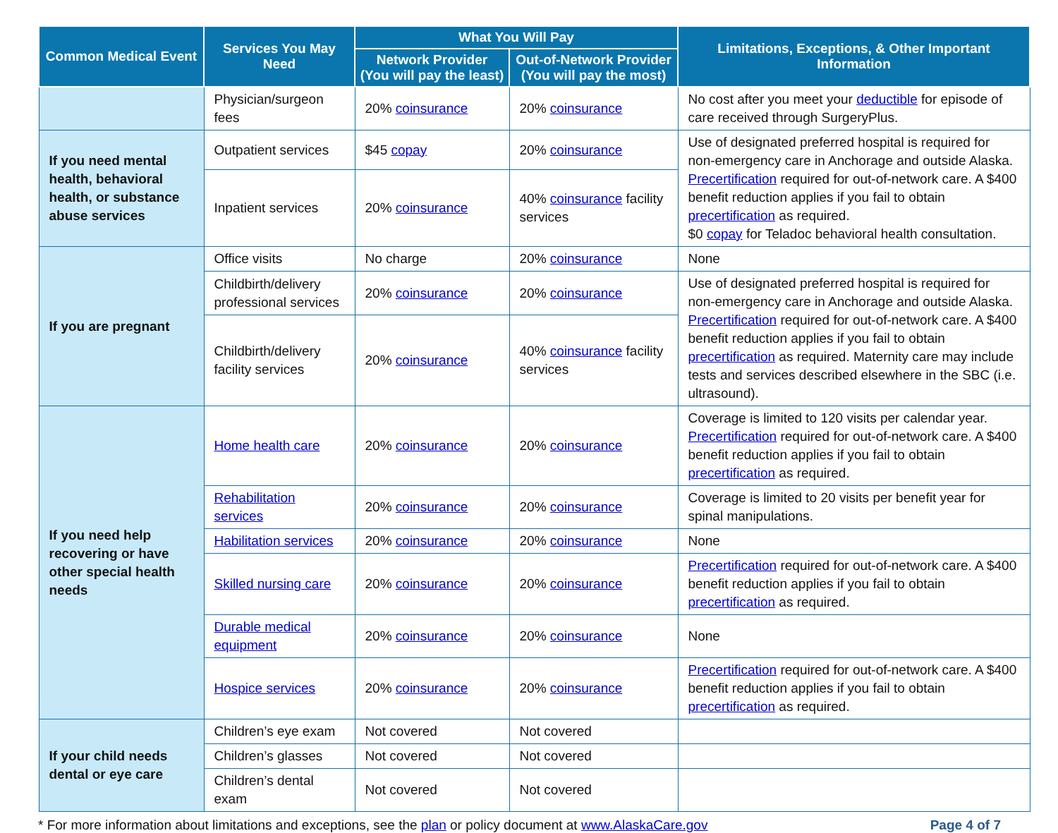| Common Medical Event | Services You May Need | What You Will Pay | | Limitations, Exceptions, & Other Important Information |
| --- | --- | --- | --- | --- |
| | | Network Provider (You will pay the least) | Out-of-Network Provider (You will pay the most) | |
| | Physician/surgeon fees | 20% coinsurance | 20% coinsurance | No cost after you meet your deductible for episode of care received through SurgeryPlus. |
| If you need mental health, behavioral health, or substance abuse services | Outpatient services | $45 copay | 20% coinsurance | Use of designated preferred hospital is required for non-emergency care in Anchorage and outside Alaska. Precertification required for out-of-network care. A $400 benefit reduction applies if you fail to obtain precertification as required. $0 copay for Teladoc behavioral health consultation. |
| | Inpatient services | 20% coinsurance | 40% coinsurance facility services | |
| If you are pregnant | Office visits | No charge | 20% coinsurance | None |
| | Childbirth/delivery professional services | 20% coinsurance | 20% coinsurance | Use of designated preferred hospital is required for non-emergency care in Anchorage and outside Alaska. Precertification required for out-of-network care. A $400 benefit reduction applies if you fail to obtain precertification as required. Maternity care may include tests and services described elsewhere in the SBC (i.e. ultrasound). |
| | Childbirth/delivery facility services | 20% coinsurance | 40% coinsurance facility services | |
| If you need help recovering or have other special health needs | Home health care | 20% coinsurance | 20% coinsurance | Coverage is limited to 120 visits per calendar year. Precertification required for out-of-network care. A $400 benefit reduction applies if you fail to obtain precertification as required. |
| | Rehabilitation services | 20% coinsurance | 20% coinsurance | Coverage is limited to 20 visits per benefit year for spinal manipulations. |
| | Habilitation services | 20% coinsurance | 20% coinsurance | None |
| | Skilled nursing care | 20% coinsurance | 20% coinsurance | Precertification required for out-of-network care. A $400 benefit reduction applies if you fail to obtain precertification as required. |
| | Durable medical equipment | 20% coinsurance | 20% coinsurance | None |
| | Hospice services | 20% coinsurance | 20% coinsurance | Precertification required for out-of-network care. A $400 benefit reduction applies if you fail to obtain precertification as required. |
| If your child needs dental or eye care | Children’s eye exam | Not covered | Not covered | |
| | Children’s glasses | Not covered | Not covered | |
| | Children’s dental exam | Not covered | Not covered | |
* For more information about limitations and exceptions, see the plan or policy document at www.AlaskaCare.gov Page 4 of 7